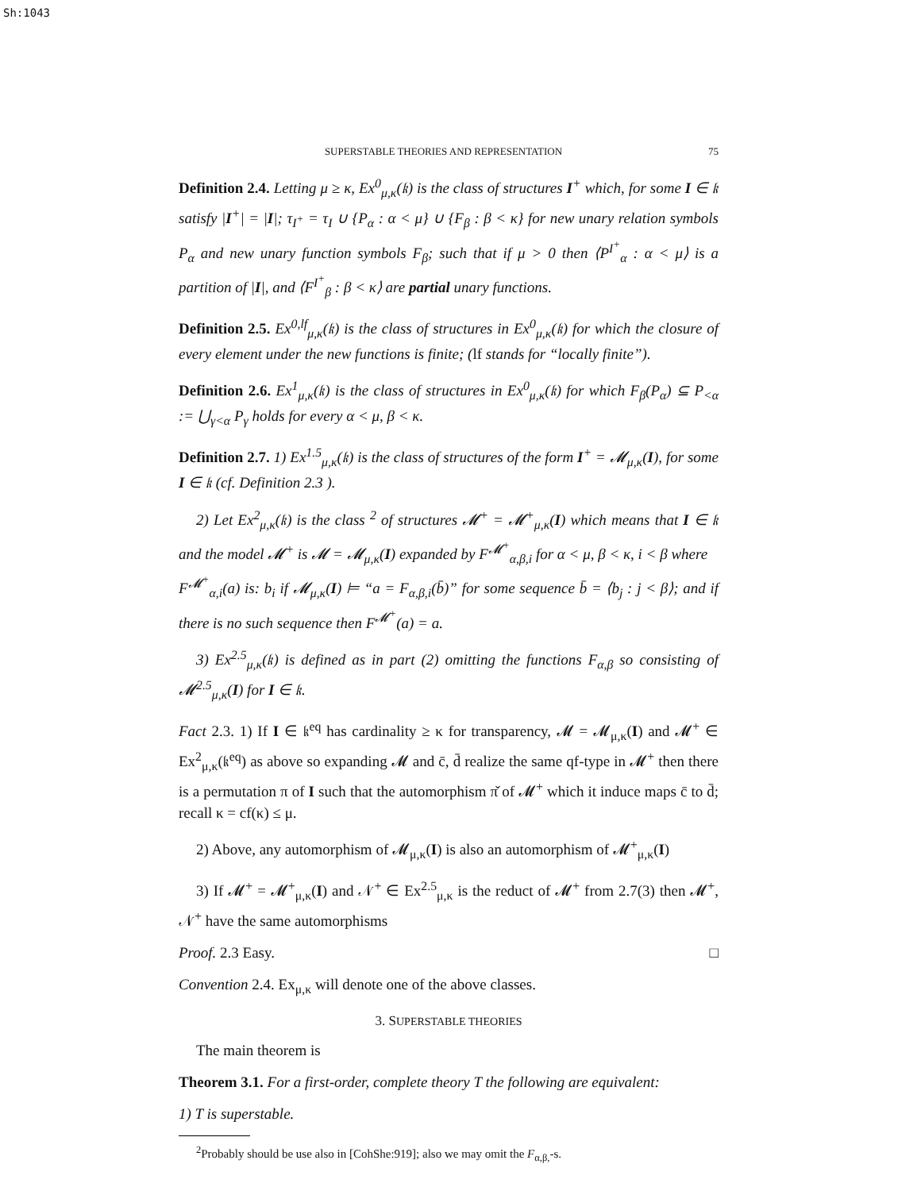Sh:1043
SUPERSTABLE THEORIES AND REPRESENTATION 75
Definition 2.4. Letting μ ≥ κ, Ex<sup>0</sup><sub>μ,κ</sub>(𝔨) is the class of structures I<sup>+</sup> which, for some I ∈ 𝔨 satisfy |I<sup>+</sup>| = |I|; τ<sub>I<sup>+</sup></sub> = τ<sub>I</sub> ∪ {P<sub>α</sub> : α < μ} ∪ {F<sub>β</sub> : β < κ} for new unary relation symbols P<sub>α</sub> and new unary function symbols F<sub>β</sub>; such that if μ > 0 then ⟨P<sup>I<sup>+</sup></sup><sub>α</sub> : α < μ⟩ is a partition of |I|, and ⟨F<sup>I<sup>+</sup></sup><sub>β</sub> : β < κ⟩ are partial unary functions.
Definition 2.5. Ex<sup>0,lf</sup><sub>μ,κ</sub>(𝔨) is the class of structures in Ex<sup>0</sup><sub>μ,κ</sub>(𝔨) for which the closure of every element under the new functions is finite; (lf stands for “locally finite”).
Definition 2.6. Ex<sup>1</sup><sub>μ,κ</sub>(𝔨) is the class of structures in Ex<sup>0</sup><sub>μ,κ</sub>(𝔨) for which F<sub>β</sub>(P<sub>α</sub>) ⊆ P<sub><α</sub> := ⋃<sub>γ<α</sub> P<sub>γ</sub> holds for every α < μ, β < κ.
Definition 2.7. 1) Ex<sup>1.5</sup><sub>μ,κ</sub>(𝔨) is the class of structures of the form I<sup>+</sup> = 𝓜<sub>μ,κ</sub>(I), for some I ∈ 𝔨 (cf. Definition 2.3 ).
2) Let Ex<sup>2</sup><sub>μ,κ</sub>(𝔨) is the class <sup>2</sup> of structures 𝓜<sup>+</sup> = 𝓜<sup>+</sup><sub>μ,κ</sub>(I) which means that I ∈ 𝔨 and the model 𝓜<sup>+</sup> is 𝓜 = 𝓜<sub>μ,κ</sub>(I) expanded by F<sup>𝓜<sup>+</sup></sup><sub>α,β,i</sub> for α < μ, β < κ, i < β where
F<sup>𝓜<sup>+</sup></sup><sub>α,i</sub>(a) is: b<sub>i</sub> if 𝓜<sub>μ,κ</sub>(I) ⊨ “a = F<sub>α,β,i</sub>(b̄)” for some sequence b̄ = ⟨b<sub>j</sub> : j < β⟩; and if there is no such sequence then F<sup>𝓜<sup>+</sup></sup>(a) = a.
3) Ex<sup>2.5</sup><sub>μ,κ</sub>(𝔨) is defined as in part (2) omitting the functions F<sub>α,β</sub> so consisting of 𝓜<sup>2.5</sup><sub>μ,κ</sub>(I) for I ∈ 𝔨.
Fact 2.3. 1) If I ∈ 𝔨<sup>eq</sup> has cardinality ≥ κ for transparency, 𝓜 = 𝓜<sub>μ,κ</sub>(I) and 𝓜<sup>+</sup> ∈ Ex<sup>2</sup><sub>μ,κ</sub>(𝔨<sup>eq</sup>) as above so expanding 𝓜 and c̄, d̄ realize the same qf-type in 𝓜<sup>+</sup> then there is a permutation π of I such that the automorphism π̌ of 𝓜<sup>+</sup> which it induce maps c̄ to d̄; recall κ = cf(κ) ≤ μ.
2) Above, any automorphism of 𝓜<sub>μ,κ</sub>(I) is also an automorphism of 𝓜<sup>+</sup><sub>μ,κ</sub>(I)
3) If 𝓜<sup>+</sup> = 𝓜<sup>+</sup><sub>μ,κ</sub>(I) and 𝒩<sup>+</sup> ∈ Ex<sup>2.5</sup><sub>μ,κ</sub> is the reduct of 𝓜<sup>+</sup> from 2.7(3) then 𝓜<sup>+</sup>, 𝒩<sup>+</sup> have the same automorphisms
Proof. 2.3 Easy. □
Convention 2.4. Ex<sub>μ,κ</sub> will denote one of the above classes.
3. SUPERSTABLE THEORIES
The main theorem is
Theorem 3.1. For a first-order, complete theory T the following are equivalent:
1) T is superstable.
<sup>2</sup> Probably should be use also in [CohShe:919]; also we may omit the F<sub>α,β,</sub>-s.